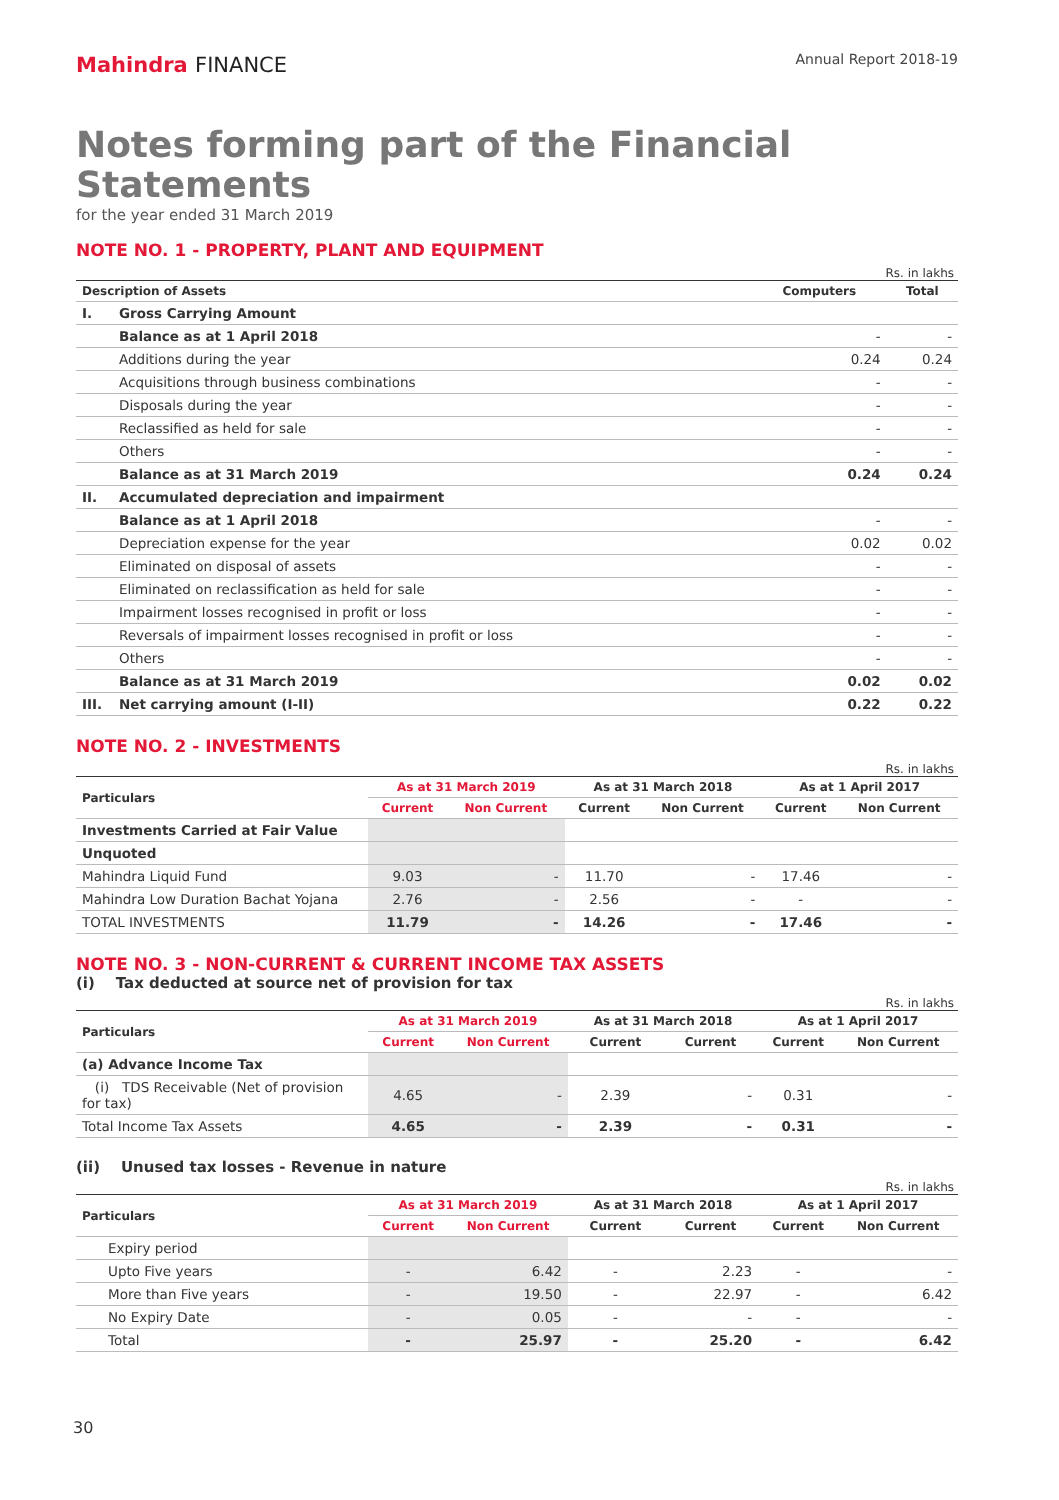Mahindra FINANCE
Annual Report 2018-19
Notes forming part of the Financial Statements
for the year ended 31 March 2019
NOTE NO. 1 - PROPERTY, PLANT AND EQUIPMENT
Rs. in lakhs
| Description of Assets | | Computers | Total |
| --- | --- | --- | --- |
| I. | Gross Carrying Amount | | |
| | Balance as at 1 April 2018 | - | - |
| | Additions during the year | 0.24 | 0.24 |
| | Acquisitions through business combinations | - | - |
| | Disposals during the year | - | - |
| | Reclassified as held for sale | - | - |
| | Others | - | - |
| | Balance as at 31 March 2019 | 0.24 | 0.24 |
| II. | Accumulated depreciation and impairment | | |
| | Balance as at 1 April 2018 | - | - |
| | Depreciation expense for the year | 0.02 | 0.02 |
| | Eliminated on disposal of assets | - | - |
| | Eliminated on reclassification as held for sale | - | - |
| | Impairment losses recognised in profit or loss | - | - |
| | Reversals of impairment losses recognised in profit or loss | - | - |
| | Others | - | - |
| | Balance as at 31 March 2019 | 0.02 | 0.02 |
| III. | Net carrying amount (I-II) | 0.22 | 0.22 |
NOTE NO. 2 - INVESTMENTS
Rs. in lakhs
| Particulars | As at 31 March 2019 | | As at 31 March 2018 | | As at 1 April 2017 | |
| --- | --- | --- | --- | --- | --- | --- |
| | Current | Non Current | Current | Non Current | Current | Non Current |
| Investments Carried at Fair Value | | | | | | |
| Unquoted | | | | | | |
| Mahindra Liquid Fund | 9.03 | - | 11.70 | - | 17.46 | - |
| Mahindra Low Duration Bachat Yojana | 2.76 | - | 2.56 | - | - | - |
| TOTAL INVESTMENTS | 11.79 | - | 14.26 | - | 17.46 | - |
NOTE NO. 3 - NON-CURRENT & CURRENT INCOME TAX ASSETS
(i) Tax deducted at source net of provision for tax
Rs. in lakhs
| Particulars | As at 31 March 2019 | | As at 31 March 2018 | | As at 1 April 2017 | |
| --- | --- | --- | --- | --- | --- | --- |
| | Current | Non Current | Current | Current | Current | Non Current |
| (a) Advance Income Tax | | | | | | |
| (i) TDS Receivable (Net of provision for tax) | 4.65 | - | 2.39 | - | 0.31 | - |
| Total Income Tax Assets | 4.65 | - | 2.39 | - | 0.31 | - |
(ii) Unused tax losses - Revenue in nature
Rs. in lakhs
| Particulars | As at 31 March 2019 | | As at 31 March 2018 | | As at 1 April 2017 | |
| --- | --- | --- | --- | --- | --- | --- |
| | Current | Non Current | Current | Current | Current | Non Current |
| Expiry period | | | | | | |
| Upto Five years | - | 6.42 | - | 2.23 | - | - |
| More than Five years | - | 19.50 | - | 22.97 | - | 6.42 |
| No Expiry Date | - | 0.05 | - | - | - | - |
| Total | - | 25.97 | - | 25.20 | - | 6.42 |
30